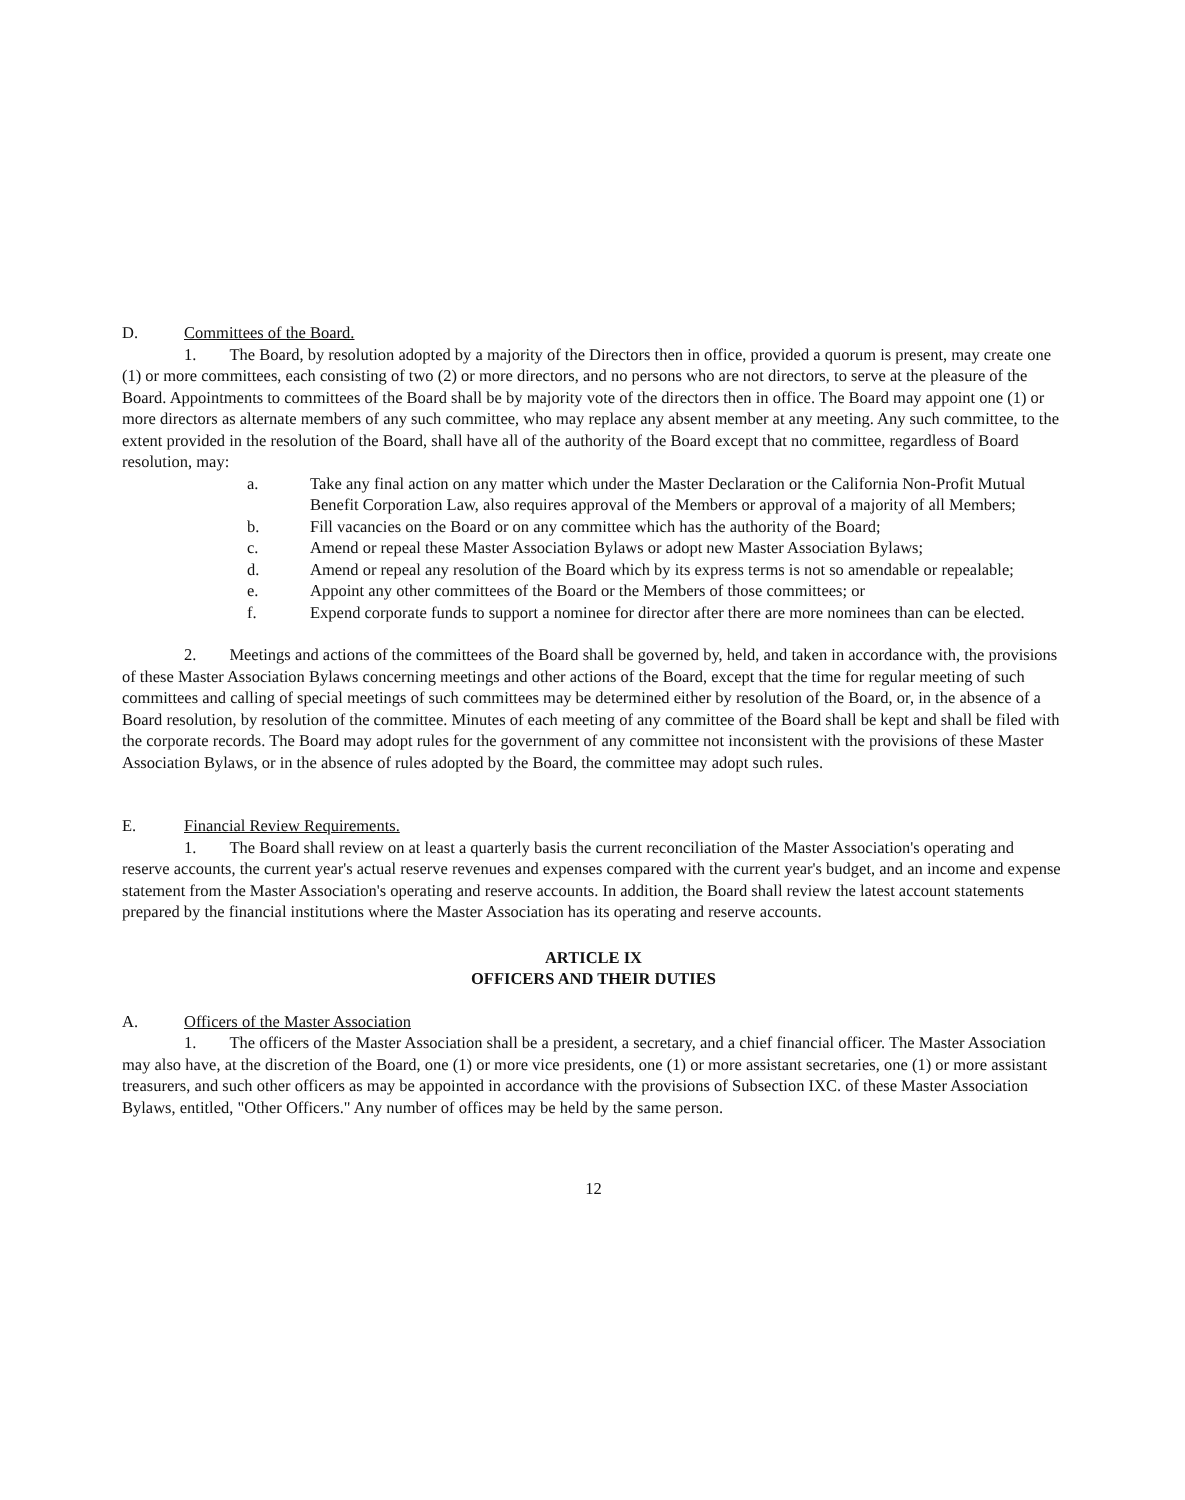D. Committees of the Board.
1. The Board, by resolution adopted by a majority of the Directors then in office, provided a quorum is present, may create one (1) or more committees, each consisting of two (2) or more directors, and no persons who are not directors, to serve at the pleasure of the Board. Appointments to committees of the Board shall be by majority vote of the directors then in office. The Board may appoint one (1) or more directors as alternate members of any such committee, who may replace any absent member at any meeting. Any such committee, to the extent provided in the resolution of the Board, shall have all of the authority of the Board except that no committee, regardless of Board resolution, may:
a. Take any final action on any matter which under the Master Declaration or the California Non-Profit Mutual Benefit Corporation Law, also requires approval of the Members or approval of a majority of all Members;
b. Fill vacancies on the Board or on any committee which has the authority of the Board;
c. Amend or repeal these Master Association Bylaws or adopt new Master Association Bylaws;
d. Amend or repeal any resolution of the Board which by its express terms is not so amendable or repealable;
e. Appoint any other committees of the Board or the Members of those committees; or
f. Expend corporate funds to support a nominee for director after there are more nominees than can be elected.
2. Meetings and actions of the committees of the Board shall be governed by, held, and taken in accordance with, the provisions of these Master Association Bylaws concerning meetings and other actions of the Board, except that the time for regular meeting of such committees and calling of special meetings of such committees may be determined either by resolution of the Board, or, in the absence of a Board resolution, by resolution of the committee. Minutes of each meeting of any committee of the Board shall be kept and shall be filed with the corporate records. The Board may adopt rules for the government of any committee not inconsistent with the provisions of these Master Association Bylaws, or in the absence of rules adopted by the Board, the committee may adopt such rules.
E. Financial Review Requirements.
1. The Board shall review on at least a quarterly basis the current reconciliation of the Master Association's operating and reserve accounts, the current year's actual reserve revenues and expenses compared with the current year's budget, and an income and expense statement from the Master Association's operating and reserve accounts. In addition, the Board shall review the latest account statements prepared by the financial institutions where the Master Association has its operating and reserve accounts.
ARTICLE IX
OFFICERS AND THEIR DUTIES
A. Officers of the Master Association
1. The officers of the Master Association shall be a president, a secretary, and a chief financial officer. The Master Association may also have, at the discretion of the Board, one (1) or more vice presidents, one (1) or more assistant secretaries, one (1) or more assistant treasurers, and such other officers as may be appointed in accordance with the provisions of Subsection IXC. of these Master Association Bylaws, entitled, "Other Officers." Any number of offices may be held by the same person.
12